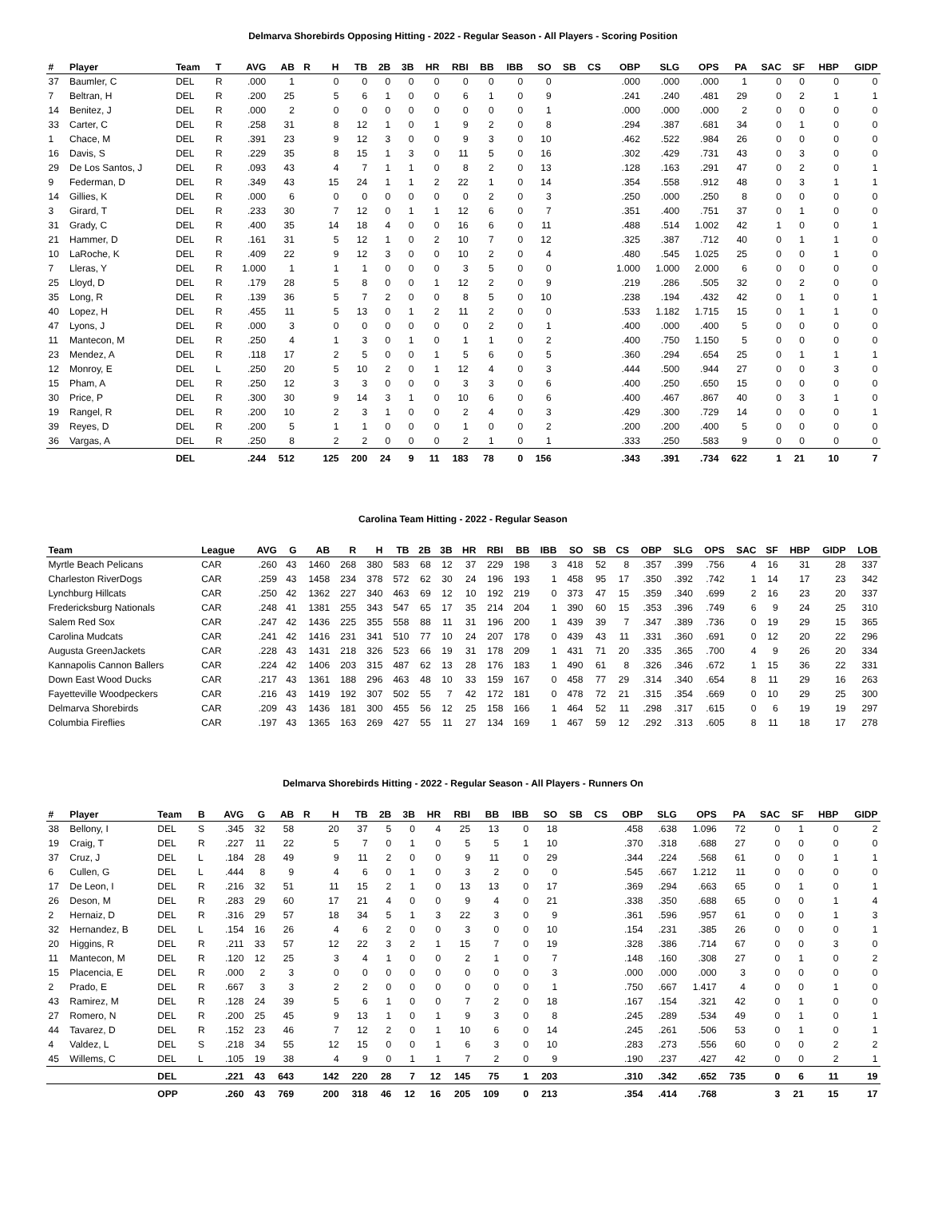Delmarva Shorebirds Opposing Hitting - 2022 - Regular Season - All Players - Scoring Position
| # | Player | Team | T | AVG | AB | R | H | TB | 2B | 3B | HR | RBI | BB | IBB | SO | SB | CS | OBP | SLG | OPS | PA | SAC | SF | HBP | GIDP |
| --- | --- | --- | --- | --- | --- | --- | --- | --- | --- | --- | --- | --- | --- | --- | --- | --- | --- | --- | --- | --- | --- | --- | --- | --- | --- |
| 37 | Baumler, C | DEL | R | .000 | 1 | | 0 | 0 | 0 | 0 | 0 | 0 | 0 | 0 | 0 | | | .000 | .000 | .000 | 1 | 0 | 0 | 0 | 0 |
| 7 | Beltran, H | DEL | R | .200 | 25 | | 5 | 6 | 1 | 0 | 0 | 6 | 1 | 0 | 9 | | | .241 | .240 | .481 | 29 | 0 | 2 | 1 | 1 |
| 14 | Benitez, J | DEL | R | .000 | 2 | | 0 | 0 | 0 | 0 | 0 | 0 | 0 | 0 | 1 | | | .000 | .000 | .000 | 2 | 0 | 0 | 0 | 0 |
| 33 | Carter, C | DEL | R | .258 | 31 | | 8 | 12 | 1 | 0 | 1 | 9 | 2 | 0 | 8 | | | .294 | .387 | .681 | 34 | 0 | 1 | 0 | 0 |
| 1 | Chace, M | DEL | R | .391 | 23 | | 9 | 12 | 3 | 0 | 0 | 9 | 3 | 0 | 10 | | | .462 | .522 | .984 | 26 | 0 | 0 | 0 | 0 |
| 16 | Davis, S | DEL | R | .229 | 35 | | 8 | 15 | 1 | 3 | 0 | 11 | 5 | 0 | 16 | | | .302 | .429 | .731 | 43 | 0 | 3 | 0 | 0 |
| 29 | De Los Santos, J | DEL | R | .093 | 43 | | 4 | 7 | 1 | 1 | 0 | 8 | 2 | 0 | 13 | | | .128 | .163 | .291 | 47 | 0 | 2 | 0 | 1 |
| 9 | Federman, D | DEL | R | .349 | 43 | | 15 | 24 | 1 | 1 | 2 | 22 | 1 | 0 | 14 | | | .354 | .558 | .912 | 48 | 0 | 3 | 1 | 1 |
| 14 | Gillies, K | DEL | R | .000 | 6 | | 0 | 0 | 0 | 0 | 0 | 0 | 2 | 0 | 3 | | | .250 | .000 | .250 | 8 | 0 | 0 | 0 | 0 |
| 3 | Girard, T | DEL | R | .233 | 30 | | 7 | 12 | 0 | 1 | 1 | 12 | 6 | 0 | 7 | | | .351 | .400 | .751 | 37 | 0 | 1 | 0 | 0 |
| 31 | Grady, C | DEL | R | .400 | 35 | | 14 | 18 | 4 | 0 | 0 | 16 | 6 | 0 | 11 | | | .488 | .514 | 1.002 | 42 | 1 | 0 | 0 | 1 |
| 21 | Hammer, D | DEL | R | .161 | 31 | | 5 | 12 | 1 | 0 | 2 | 10 | 7 | 0 | 12 | | | .325 | .387 | .712 | 40 | 0 | 1 | 1 | 0 |
| 10 | LaRoche, K | DEL | R | .409 | 22 | | 9 | 12 | 3 | 0 | 0 | 10 | 2 | 0 | 4 | | | .480 | .545 | 1.025 | 25 | 0 | 0 | 1 | 0 |
| 7 | Lleras, Y | DEL | R | 1.000 | 1 | | 1 | 1 | 0 | 0 | 0 | 3 | 5 | 0 | 0 | | | 1.000 | 1.000 | 2.000 | 6 | 0 | 0 | 0 | 0 |
| 25 | Lloyd, D | DEL | R | .179 | 28 | | 5 | 8 | 0 | 0 | 1 | 12 | 2 | 0 | 9 | | | .219 | .286 | .505 | 32 | 0 | 2 | 0 | 0 |
| 35 | Long, R | DEL | R | .139 | 36 | | 5 | 7 | 2 | 0 | 0 | 8 | 5 | 0 | 10 | | | .238 | .194 | .432 | 42 | 0 | 1 | 0 | 1 |
| 40 | Lopez, H | DEL | R | .455 | 11 | | 5 | 13 | 0 | 1 | 2 | 11 | 2 | 0 | 0 | | | .533 | 1.182 | 1.715 | 15 | 0 | 1 | 1 | 0 |
| 47 | Lyons, J | DEL | R | .000 | 3 | | 0 | 0 | 0 | 0 | 0 | 0 | 2 | 0 | 1 | | | .400 | .000 | .400 | 5 | 0 | 0 | 0 | 0 |
| 11 | Mantecon, M | DEL | R | .250 | 4 | | 1 | 3 | 0 | 1 | 0 | 1 | 1 | 0 | 2 | | | .400 | .750 | 1.150 | 5 | 0 | 0 | 0 | 0 |
| 23 | Mendez, A | DEL | R | .118 | 17 | | 2 | 5 | 0 | 0 | 1 | 5 | 6 | 0 | 5 | | | .360 | .294 | .654 | 25 | 0 | 1 | 1 | 1 |
| 12 | Monroy, E | DEL | L | .250 | 20 | | 5 | 10 | 2 | 0 | 1 | 12 | 4 | 0 | 3 | | | .444 | .500 | .944 | 27 | 0 | 0 | 3 | 0 |
| 15 | Pham, A | DEL | R | .250 | 12 | | 3 | 3 | 0 | 0 | 0 | 3 | 3 | 0 | 6 | | | .400 | .250 | .650 | 15 | 0 | 0 | 0 | 0 |
| 30 | Price, P | DEL | R | .300 | 30 | | 9 | 14 | 3 | 1 | 0 | 10 | 6 | 0 | 6 | | | .400 | .467 | .867 | 40 | 0 | 3 | 1 | 0 |
| 19 | Rangel, R | DEL | R | .200 | 10 | | 2 | 3 | 1 | 0 | 0 | 2 | 4 | 0 | 3 | | | .429 | .300 | .729 | 14 | 0 | 0 | 0 | 1 |
| 39 | Reyes, D | DEL | R | .200 | 5 | | 1 | 1 | 0 | 0 | 0 | 1 | 0 | 0 | 2 | | | .200 | .200 | .400 | 5 | 0 | 0 | 0 | 0 |
| 36 | Vargas, A | DEL | R | .250 | 8 | | 2 | 2 | 0 | 0 | 0 | 2 | 1 | 0 | 1 | | | .333 | .250 | .583 | 9 | 0 | 0 | 0 | 0 |
| | | DEL | | .244 | 512 | | 125 | 200 | 24 | 9 | 11 | 183 | 78 | 0 | 156 | | | .343 | .391 | .734 | 622 | 1 | 21 | 10 | 7 |
Carolina Team Hitting - 2022 - Regular Season
| Team | League | AVG | G | AB | R | H | TB | 2B | 3B | HR | RBI | BB | IBB | SO | SB | CS | OBP | SLG | OPS | SAC | SF | HBP | GIDP | LOB |
| --- | --- | --- | --- | --- | --- | --- | --- | --- | --- | --- | --- | --- | --- | --- | --- | --- | --- | --- | --- | --- | --- | --- | --- | --- |
| Myrtle Beach Pelicans | CAR | .260 | 43 | 1460 | 268 | 380 | 583 | 68 | 12 | 37 | 229 | 198 | 3 | 418 | 52 | 8 | .357 | .399 | .756 | 4 | 16 | 31 | 28 | 337 |
| Charleston RiverDogs | CAR | .259 | 43 | 1458 | 234 | 378 | 572 | 62 | 30 | 24 | 196 | 193 | 1 | 458 | 95 | 17 | .350 | .392 | .742 | 1 | 14 | 17 | 23 | 342 |
| Lynchburg Hillcats | CAR | .250 | 42 | 1362 | 227 | 340 | 463 | 69 | 12 | 10 | 192 | 219 | 0 | 373 | 47 | 15 | .359 | .340 | .699 | 2 | 16 | 23 | 20 | 337 |
| Fredericksburg Nationals | CAR | .248 | 41 | 1381 | 255 | 343 | 547 | 65 | 17 | 35 | 214 | 204 | 1 | 390 | 60 | 15 | .353 | .396 | .749 | 6 | 9 | 24 | 25 | 310 |
| Salem Red Sox | CAR | .247 | 42 | 1436 | 225 | 355 | 558 | 88 | 11 | 31 | 196 | 200 | 1 | 439 | 39 | 7 | .347 | .389 | .736 | 0 | 19 | 29 | 15 | 365 |
| Carolina Mudcats | CAR | .241 | 42 | 1416 | 231 | 341 | 510 | 77 | 10 | 24 | 207 | 178 | 0 | 439 | 43 | 11 | .331 | .360 | .691 | 0 | 12 | 20 | 22 | 296 |
| Augusta GreenJackets | CAR | .228 | 43 | 1431 | 218 | 326 | 523 | 66 | 19 | 31 | 178 | 209 | 1 | 431 | 71 | 20 | .335 | .365 | .700 | 4 | 9 | 26 | 20 | 334 |
| Kannapolis Cannon Ballers | CAR | .224 | 42 | 1406 | 203 | 315 | 487 | 62 | 13 | 28 | 176 | 183 | 1 | 490 | 61 | 8 | .326 | .346 | .672 | 1 | 15 | 36 | 22 | 331 |
| Down East Wood Ducks | CAR | .217 | 43 | 1361 | 188 | 296 | 463 | 48 | 10 | 33 | 159 | 167 | 0 | 458 | 77 | 29 | .314 | .340 | .654 | 8 | 11 | 29 | 16 | 263 |
| Fayetteville Woodpeckers | CAR | .216 | 43 | 1419 | 192 | 307 | 502 | 55 | 7 | 42 | 172 | 181 | 0 | 478 | 72 | 21 | .315 | .354 | .669 | 0 | 10 | 29 | 25 | 300 |
| Delmarva Shorebirds | CAR | .209 | 43 | 1436 | 181 | 300 | 455 | 56 | 12 | 25 | 158 | 166 | 1 | 464 | 52 | 11 | .298 | .317 | .615 | 0 | 6 | 19 | 19 | 297 |
| Columbia Fireflies | CAR | .197 | 43 | 1365 | 163 | 269 | 427 | 55 | 11 | 27 | 134 | 169 | 1 | 467 | 59 | 12 | .292 | .313 | .605 | 8 | 11 | 18 | 17 | 278 |
Delmarva Shorebirds Hitting - 2022 - Regular Season - All Players - Runners On
| # | Player | Team | B | AVG | G | AB | R | H | TB | 2B | 3B | HR | RBI | BB | IBB | SO | SB | CS | OBP | SLG | OPS | PA | SAC | SF | HBP | GIDP |
| --- | --- | --- | --- | --- | --- | --- | --- | --- | --- | --- | --- | --- | --- | --- | --- | --- | --- | --- | --- | --- | --- | --- | --- | --- | --- | --- |
| 38 | Bellony, I | DEL | S | .345 | 32 | 58 | | 20 | 37 | 5 | 0 | 4 | 25 | 13 | 0 | 18 | | | .458 | .638 | 1.096 | 72 | 0 | 1 | 0 | 2 |
| 19 | Craig, T | DEL | R | .227 | 11 | 22 | | 5 | 7 | 0 | 1 | 0 | 5 | 5 | 1 | 10 | | | .370 | .318 | .688 | 27 | 0 | 0 | 0 | 0 |
| 37 | Cruz, J | DEL | L | .184 | 28 | 49 | | 9 | 11 | 2 | 0 | 0 | 9 | 11 | 0 | 29 | | | .344 | .224 | .568 | 61 | 0 | 0 | 1 | 1 |
| 6 | Cullen, G | DEL | L | .444 | 8 | 9 | | 4 | 6 | 0 | 1 | 0 | 3 | 2 | 0 | 0 | | | .545 | .667 | 1.212 | 11 | 0 | 0 | 0 | 0 |
| 17 | De Leon, I | DEL | R | .216 | 32 | 51 | | 11 | 15 | 2 | 1 | 0 | 13 | 13 | 0 | 17 | | | .369 | .294 | .663 | 65 | 0 | 1 | 0 | 1 |
| 26 | Deson, M | DEL | R | .283 | 29 | 60 | | 17 | 21 | 4 | 0 | 0 | 9 | 4 | 0 | 21 | | | .338 | .350 | .688 | 65 | 0 | 0 | 1 | 4 |
| 2 | Hernaiz, D | DEL | R | .316 | 29 | 57 | | 18 | 34 | 5 | 1 | 3 | 22 | 3 | 0 | 9 | | | .361 | .596 | .957 | 61 | 0 | 0 | 1 | 3 |
| 32 | Hernandez, B | DEL | L | .154 | 16 | 26 | | 4 | 6 | 2 | 0 | 0 | 3 | 0 | 0 | 10 | | | .154 | .231 | .385 | 26 | 0 | 0 | 0 | 1 |
| 20 | Higgins, R | DEL | R | .211 | 33 | 57 | | 12 | 22 | 3 | 2 | 1 | 15 | 7 | 0 | 19 | | | .328 | .386 | .714 | 67 | 0 | 0 | 3 | 0 |
| 11 | Mantecon, M | DEL | R | .120 | 12 | 25 | | 3 | 4 | 1 | 0 | 0 | 2 | 1 | 0 | 7 | | | .148 | .160 | .308 | 27 | 0 | 1 | 0 | 2 |
| 15 | Placencia, E | DEL | R | .000 | 2 | 3 | | 0 | 0 | 0 | 0 | 0 | 0 | 0 | 0 | 3 | | | .000 | .000 | .000 | 3 | 0 | 0 | 0 | 0 |
| 2 | Prado, E | DEL | R | .667 | 3 | 3 | | 2 | 2 | 0 | 0 | 0 | 0 | 0 | 0 | 1 | | | .750 | .667 | 1.417 | 4 | 0 | 0 | 1 | 0 |
| 43 | Ramirez, M | DEL | R | .128 | 24 | 39 | | 5 | 6 | 1 | 0 | 0 | 7 | 2 | 0 | 18 | | | .167 | .154 | .321 | 42 | 0 | 1 | 0 | 0 |
| 27 | Romero, N | DEL | R | .200 | 25 | 45 | | 9 | 13 | 1 | 0 | 1 | 9 | 3 | 0 | 8 | | | .245 | .289 | .534 | 49 | 0 | 1 | 0 | 1 |
| 44 | Tavarez, D | DEL | R | .152 | 23 | 46 | | 7 | 12 | 2 | 0 | 1 | 10 | 6 | 0 | 14 | | | .245 | .261 | .506 | 53 | 0 | 1 | 0 | 1 |
| 4 | Valdez, L | DEL | S | .218 | 34 | 55 | | 12 | 15 | 0 | 0 | 1 | 6 | 3 | 0 | 10 | | | .283 | .273 | .556 | 60 | 0 | 0 | 2 | 2 |
| 45 | Willems, C | DEL | L | .105 | 19 | 38 | | 4 | 9 | 0 | 1 | 1 | 7 | 2 | 0 | 9 | | | .190 | .237 | .427 | 42 | 0 | 0 | 2 | 1 |
| | | DEL | | .221 | 43 | 643 | | 142 | 220 | 28 | 7 | 12 | 145 | 75 | 1 | 203 | | | .310 | .342 | .652 | 735 | 0 | 6 | 11 | 19 |
| | | OPP | | .260 | 43 | 769 | | 200 | 318 | 46 | 12 | 16 | 205 | 109 | 0 | 213 | | | .354 | .414 | .768 | | 3 | 21 | 15 | 17 |